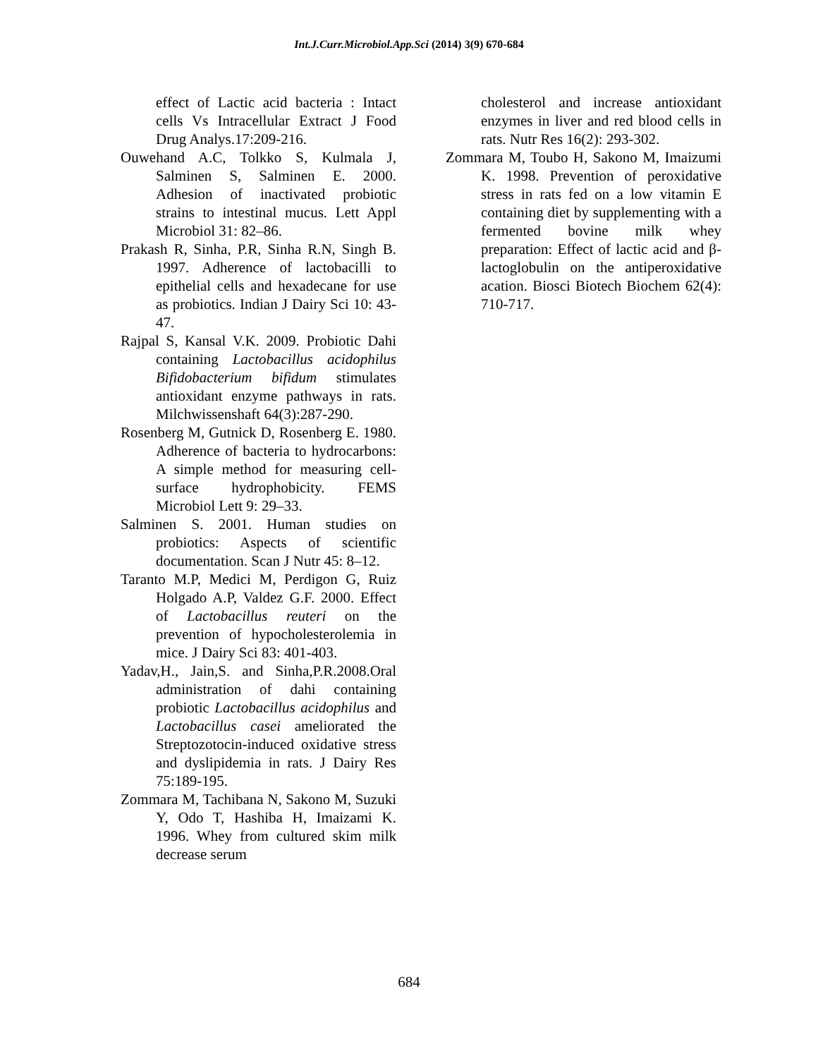Int.J.Curr.Microbiol.App.Sci (2014) 3(9) 670-684
effect of Lactic acid bacteria : Intact cells Vs Intracellular Extract J Food Drug Analys.17:209-216.
Ouwehand A.C, Tolkko S, Kulmala J, Salminen S, Salminen E. 2000. Adhesion of inactivated probiotic strains to intestinal mucus. Lett Appl Microbiol 31: 82–86.
Prakash R, Sinha, P.R, Sinha R.N, Singh B. 1997. Adherence of lactobacilli to epithelial cells and hexadecane for use as probiotics. Indian J Dairy Sci 10: 43-47.
Rajpal S, Kansal V.K. 2009. Probiotic Dahi containing Lactobacillus acidophilus Bifidobacterium bifidum stimulates antioxidant enzyme pathways in rats. Milchwissenshaft 64(3):287-290.
Rosenberg M, Gutnick D, Rosenberg E. 1980. Adherence of bacteria to hydrocarbons: A simple method for measuring cell-surface hydrophobicity. FEMS Microbiol Lett 9: 29–33.
Salminen S. 2001. Human studies on probiotics: Aspects of scientific documentation. Scan J Nutr 45: 8–12.
Taranto M.P, Medici M, Perdigon G, Ruiz Holgado A.P, Valdez G.F. 2000. Effect of Lactobacillus reuteri on the prevention of hypocholesterolemia in mice. J Dairy Sci 83: 401-403.
Yadav,H., Jain,S. and Sinha,P.R.2008.Oral administration of dahi containing probiotic Lactobacillus acidophilus and Lactobacillus casei ameliorated the Streptozotocin-induced oxidative stress and dyslipidemia in rats. J Dairy Res 75:189-195.
Zommara M, Tachibana N, Sakono M, Suzuki Y, Odo T, Hashiba H, Imaizami K. 1996. Whey from cultured skim milk decrease serum
cholesterol and increase antioxidant enzymes in liver and red blood cells in rats. Nutr Res 16(2): 293-302.
Zommara M, Toubo H, Sakono M, Imaizumi K. 1998. Prevention of peroxidative stress in rats fed on a low vitamin E containing diet by supplementing with a fermented bovine milk whey preparation: Effect of lactic acid and β-lactoglobulin on the antiperoxidative acation. Biosci Biotech Biochem 62(4): 710-717.
684